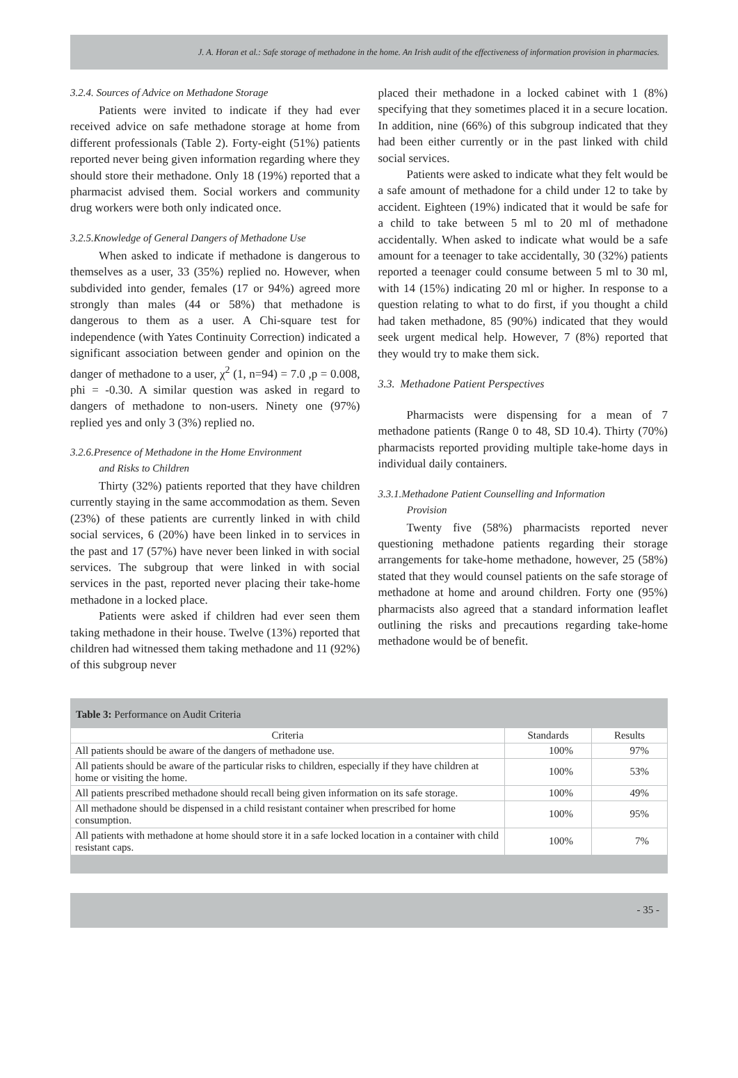J. A. Horan et al.: Safe storage of methadone in the home. An Irish audit of the effectiveness of information provision in pharmacies.
3.2.4. Sources of Advice on Methadone Storage
Patients were invited to indicate if they had ever received advice on safe methadone storage at home from different professionals (Table 2). Forty-eight (51%) patients reported never being given information regarding where they should store their methadone. Only 18 (19%) reported that a pharmacist advised them. Social workers and community drug workers were both only indicated once.
3.2.5.Knowledge of General Dangers of Methadone Use
When asked to indicate if methadone is dangerous to themselves as a user, 33 (35%) replied no. However, when subdivided into gender, females (17 or 94%) agreed more strongly than males (44 or 58%) that methadone is dangerous to them as a user. A Chi-square test for independence (with Yates Continuity Correction) indicated a significant association between gender and opinion on the danger of methadone to a user, χ<sup>2</sup> (1, n=94) = 7.0 ,p = 0.008, phi = -0.30. A similar question was asked in regard to dangers of methadone to non-users. Ninety one (97%) replied yes and only 3 (3%) replied no.
3.2.6.Presence of Methadone in the Home Environment
and Risks to Children
Thirty (32%) patients reported that they have children currently staying in the same accommodation as them. Seven (23%) of these patients are currently linked in with child social services, 6 (20%) have been linked in to services in the past and 17 (57%) have never been linked in with social services. The subgroup that were linked in with social services in the past, reported never placing their take-home methadone in a locked place.
Patients were asked if children had ever seen them taking methadone in their house. Twelve (13%) reported that children had witnessed them taking methadone and 11 (92%) of this subgroup never
placed their methadone in a locked cabinet with 1 (8%) specifying that they sometimes placed it in a secure location. In addition, nine (66%) of this subgroup indicated that they had been either currently or in the past linked with child social services.
Patients were asked to indicate what they felt would be a safe amount of methadone for a child under 12 to take by accident. Eighteen (19%) indicated that it would be safe for a child to take between 5 ml to 20 ml of methadone accidentally. When asked to indicate what would be a safe amount for a teenager to take accidentally, 30 (32%) patients reported a teenager could consume between 5 ml to 30 ml, with 14 (15%) indicating 20 ml or higher. In response to a question relating to what to do first, if you thought a child had taken methadone, 85 (90%) indicated that they would seek urgent medical help. However, 7 (8%) reported that they would try to make them sick.
3.3. Methadone Patient Perspectives
Pharmacists were dispensing for a mean of 7 methadone patients (Range 0 to 48, SD 10.4). Thirty (70%) pharmacists reported providing multiple take-home days in individual daily containers.
3.3.1.Methadone Patient Counselling and Information
Provision
Twenty five (58%) pharmacists reported never questioning methadone patients regarding their storage arrangements for take-home methadone, however, 25 (58%) stated that they would counsel patients on the safe storage of methadone at home and around children. Forty one (95%) pharmacists also agreed that a standard information leaflet outlining the risks and precautions regarding take-home methadone would be of benefit.
Table 3: Performance on Audit Criteria
| Criteria | Standards | Results |
| --- | --- | --- |
| All patients should be aware of the dangers of methadone use. | 100% | 97% |
| All patients should be aware of the particular risks to children, especially if they have children at home or visiting the home. | 100% | 53% |
| All patients prescribed methadone should recall being given information on its safe storage. | 100% | 49% |
| All methadone should be dispensed in a child resistant container when prescribed for home consumption. | 100% | 95% |
| All patients with methadone at home should store it in a safe locked location in a container with child resistant caps. | 100% | 7% |
- 35 -